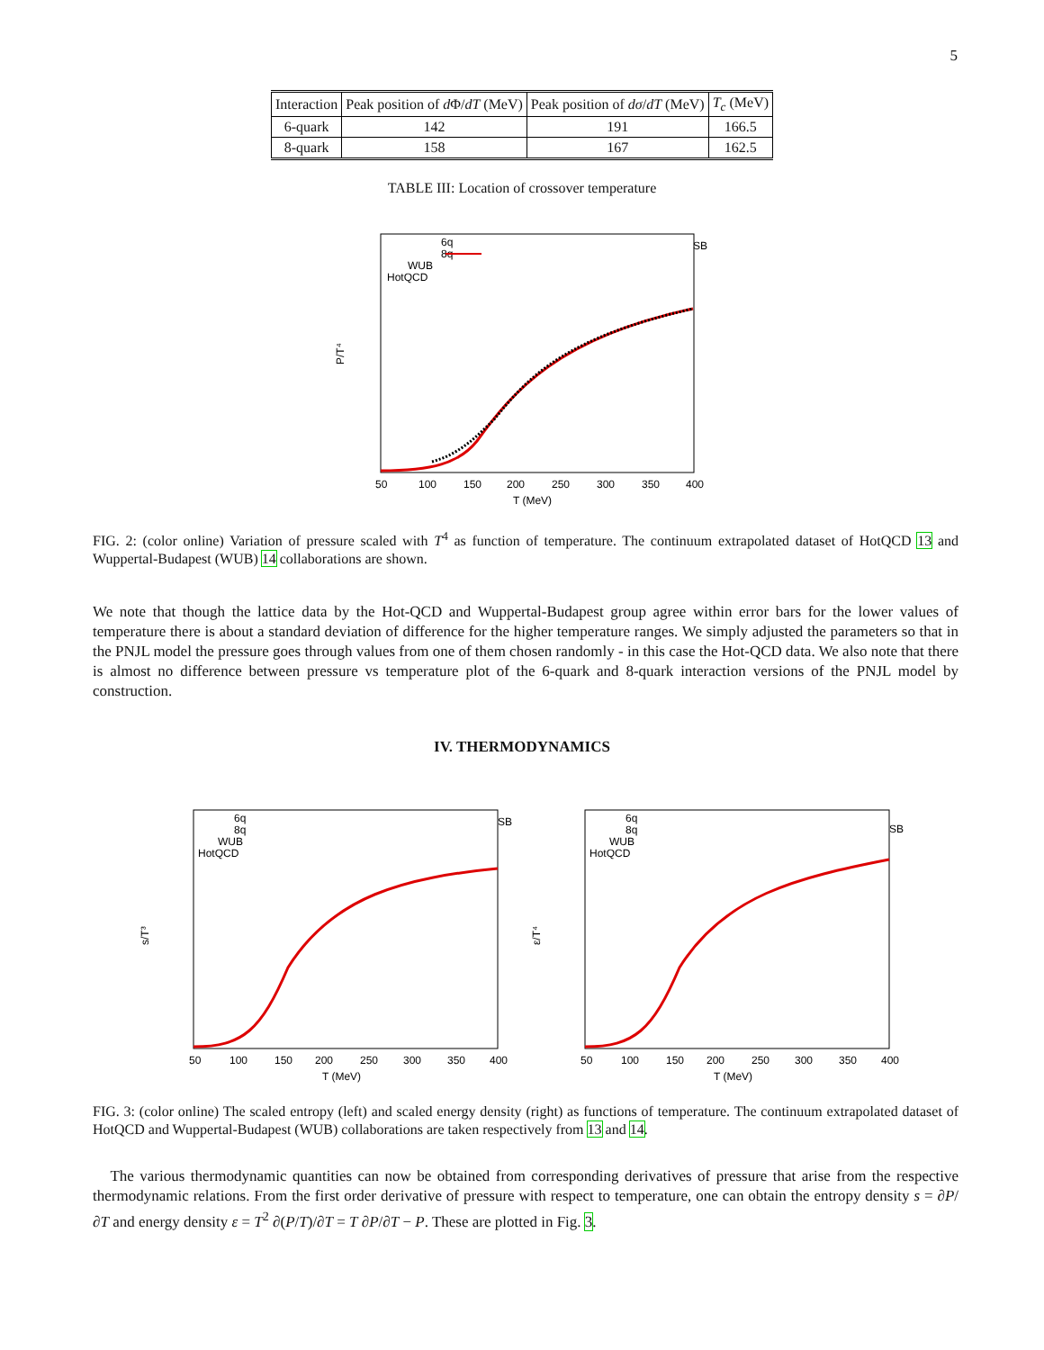5
| Interaction | Peak position of d Φ/ dT (MeV) | Peak position of dσ / dT (MeV) | T<sub>c</sub> (MeV) |
| --- | --- | --- | --- |
| 6-quark | 142 | 191 | 166.5 |
| 8-quark | 158 | 167 | 162.5 |
TABLE III: Location of crossover temperature
6q
8q
WUB
HotQCD
P/T⁴
50
100
150
200
250
300
350
400
T (MeV)
SB
FIG. 2: (color online) Variation of pressure scaled with T<sup>4</sup> as function of temperature. The continuum extrapolated dataset of HotQCD 13 and Wuppertal-Budapest (WUB) 14 collaborations are shown.
We note that though the lattice data by the Hot-QCD and Wuppertal-Budapest group agree within error bars for the lower values of temperature there is about a standard deviation of difference for the higher temperature ranges. We simply adjusted the parameters so that in the PNJL model the pressure goes through values from one of them chosen randomly - in this case the Hot-QCD data. We also note that there is almost no difference between pressure vs temperature plot of the 6-quark and 8-quark interaction versions of the PNJL model by construction.
IV. THERMODYNAMICS
6q
8q
WUB
HotQCD
s/T³
50
100
150
200
250
300
350
400
T (MeV)
SB
6q
8q
WUB
HotQCD
ε/T⁴
50
100
150
200
250
300
350
400
T (MeV)
SB
FIG. 3: (color online) The scaled entropy (left) and scaled energy density (right) as functions of temperature. The continuum extrapolated dataset of HotQCD and Wuppertal-Budapest (WUB) collaborations are taken respectively from 13 and 14.
The various thermodynamic quantities can now be obtained from corresponding derivatives of pressure that arise from the respective thermodynamic relations. From the first order derivative of pressure with respect to temperature, one can obtain the entropy density s = ∂P/∂T and energy density ε = T<sup>2</sup> ∂(P/T)/∂T = T ∂P/∂T − P. These are plotted in Fig. 3.